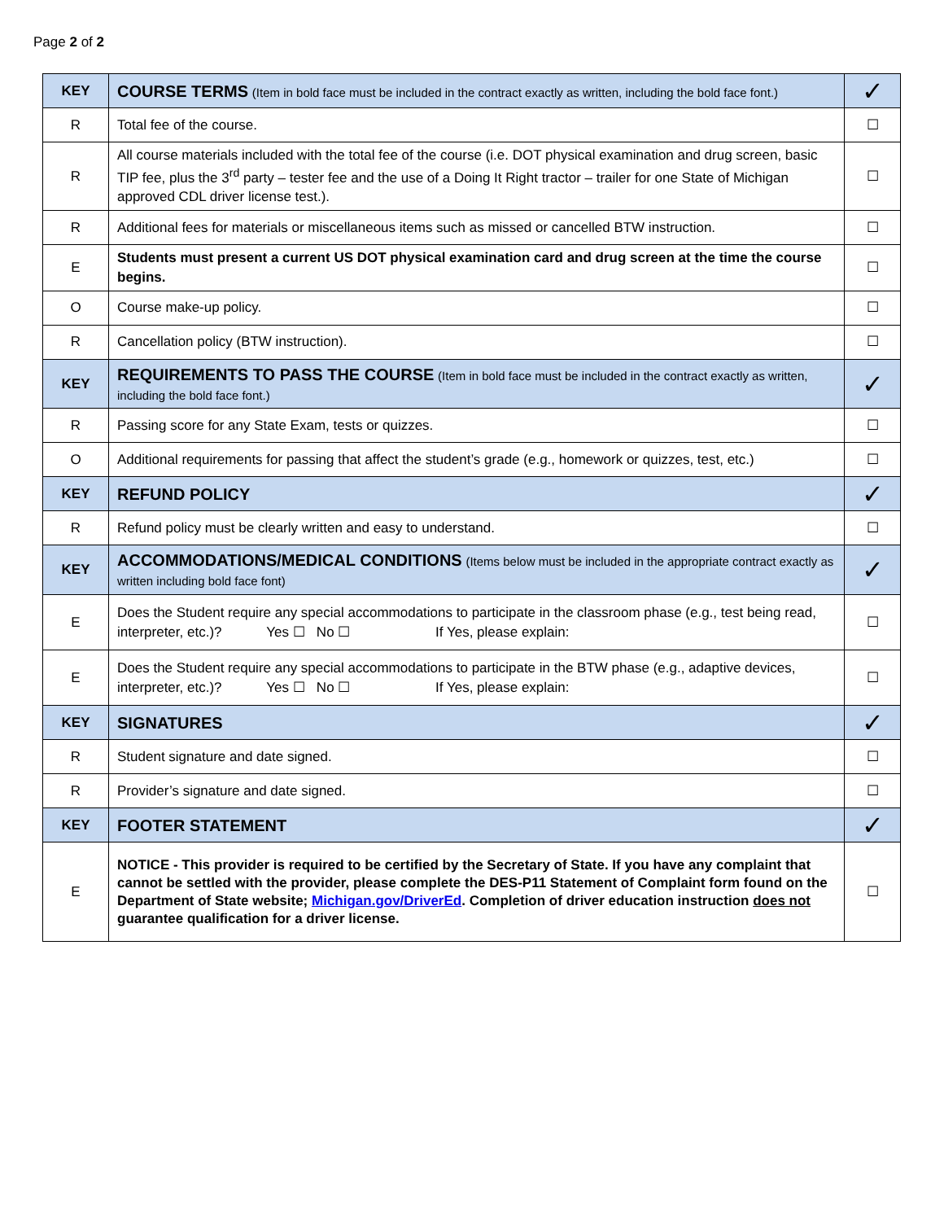Page 2 of 2
| KEY | COURSE TERMS (Item in bold face must be included in the contract exactly as written, including the bold face font.) | ✓ |
| R | Total fee of the course. | ☐ |
| R | All course materials included with the total fee of the course (i.e. DOT physical examination and drug screen, basic TIP fee, plus the 3<sup>rd</sup> party – tester fee and the use of a Doing It Right tractor – trailer for one State of Michigan approved CDL driver license test.). | ☐ |
| R | Additional fees for materials or miscellaneous items such as missed or cancelled BTW instruction. | ☐ |
| E | Students must present a current US DOT physical examination card and drug screen at the time the course begins. | ☐ |
| O | Course make-up policy. | ☐ |
| R | Cancellation policy (BTW instruction). | ☐ |
| KEY | REQUIREMENTS TO PASS THE COURSE (Item in bold face must be included in the contract exactly as written, including the bold face font.) | ✓ |
| R | Passing score for any State Exam, tests or quizzes. | ☐ |
| O | Additional requirements for passing that affect the student’s grade (e.g., homework or quizzes, test, etc.) | ☐ |
| KEY | REFUND POLICY | ✓ |
| R | Refund policy must be clearly written and easy to understand. | ☐ |
| KEY | ACCOMMODATIONS/MEDICAL CONDITIONS (Items below must be included in the appropriate contract exactly as written including bold face font) | ✓ |
| E | Does the Student require any special accommodations to participate in the classroom phase (e.g., test being read, interpreter, etc.)? Yes ☐ No ☐ If Yes, please explain: | ☐ |
| E | Does the Student require any special accommodations to participate in the BTW phase (e.g., adaptive devices, interpreter, etc.)? Yes ☐ No ☐ If Yes, please explain: | ☐ |
| KEY | SIGNATURES | ✓ |
| R | Student signature and date signed. | ☐ |
| R | Provider’s signature and date signed. | ☐ |
| KEY | FOOTER STATEMENT | ✓ |
| E | NOTICE - This provider is required to be certified by the Secretary of State. If you have any complaint that cannot be settled with the provider, please complete the DES-P11 Statement of Complaint form found on the Department of State website; Michigan.gov/DriverEd . Completion of driver education instruction does not guarantee qualification for a driver license. | ☐ |